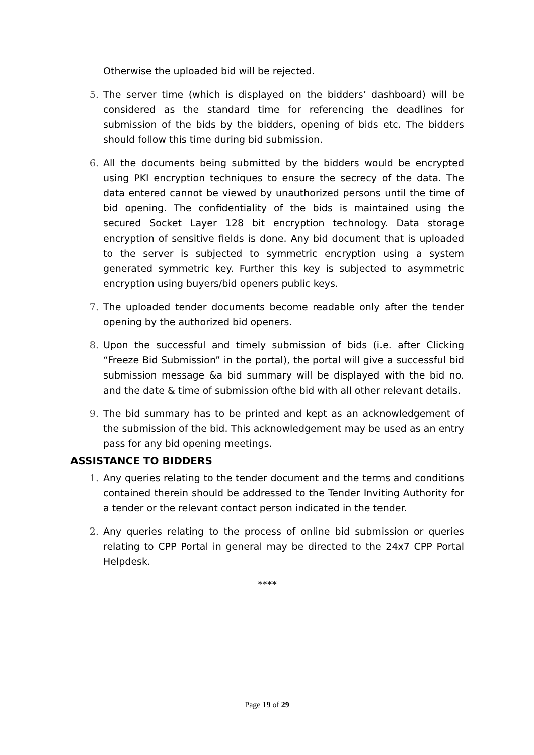Otherwise the uploaded bid will be rejected.
5. The server time (which is displayed on the bidders’ dashboard) will be considered as the standard time for referencing the deadlines for submission of the bids by the bidders, opening of bids etc. The bidders should follow this time during bid submission.
6. All the documents being submitted by the bidders would be encrypted using PKI encryption techniques to ensure the secrecy of the data. The data entered cannot be viewed by unauthorized persons until the time of bid opening. The confidentiality of the bids is maintained using the secured Socket Layer 128 bit encryption technology. Data storage encryption of sensitive fields is done. Any bid document that is uploaded to the server is subjected to symmetric encryption using a system generated symmetric key. Further this key is subjected to asymmetric encryption using buyers/bid openers public keys.
7. The uploaded tender documents become readable only after the tender opening by the authorized bid openers.
8. Upon the successful and timely submission of bids (i.e. after Clicking “Freeze Bid Submission” in the portal), the portal will give a successful bid submission message &a bid summary will be displayed with the bid no. and the date & time of submission ofthe bid with all other relevant details.
9. The bid summary has to be printed and kept as an acknowledgement of the submission of the bid. This acknowledgement may be used as an entry pass for any bid opening meetings.
ASSISTANCE TO BIDDERS
1. Any queries relating to the tender document and the terms and conditions contained therein should be addressed to the Tender Inviting Authority for a tender or the relevant contact person indicated in the tender.
2. Any queries relating to the process of online bid submission or queries relating to CPP Portal in general may be directed to the 24x7 CPP Portal Helpdesk.
****
Page 19 of 29